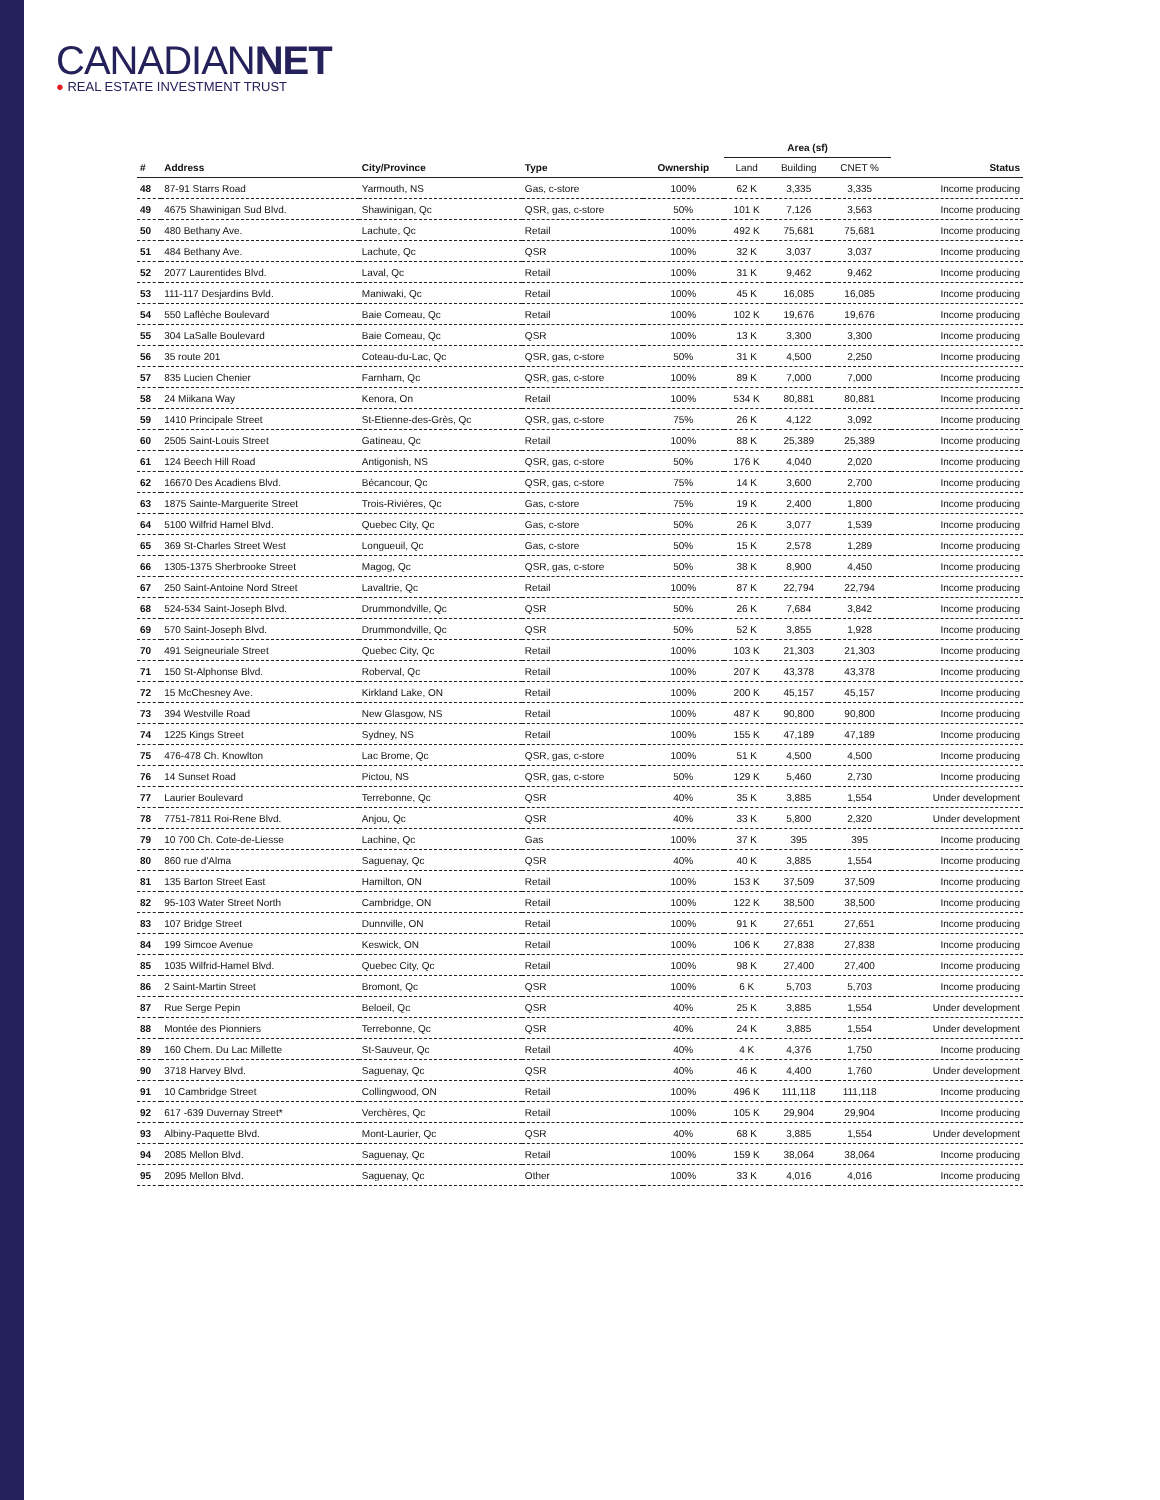CANADIANNET
● REAL ESTATE INVESTMENT TRUST
| | | | | | Area (sf) | | | |
| --- | --- | --- | --- | --- | --- | --- | --- | --- |
| # | Address | City/Province | Type | Ownership | Land | Building | CNET % | Status |
| 48 | 87-91 Starrs Road | Yarmouth, NS | Gas, c-store | 100% | 62 K | 3,335 | 3,335 | Income producing |
| 49 | 4675 Shawinigan Sud Blvd. | Shawinigan, Qc | QSR, gas, c-store | 50% | 101 K | 7,126 | 3,563 | Income producing |
| 50 | 480 Bethany Ave. | Lachute, Qc | Retail | 100% | 492 K | 75,681 | 75,681 | Income producing |
| 51 | 484 Bethany Ave. | Lachute, Qc | QSR | 100% | 32 K | 3,037 | 3,037 | Income producing |
| 52 | 2077 Laurentides Blvd. | Laval, Qc | Retail | 100% | 31 K | 9,462 | 9,462 | Income producing |
| 53 | 111-117 Desjardins Bvld. | Maniwaki, Qc | Retail | 100% | 45 K | 16,085 | 16,085 | Income producing |
| 54 | 550 Laflèche Boulevard | Baie Comeau, Qc | Retail | 100% | 102 K | 19,676 | 19,676 | Income producing |
| 55 | 304 LaSalle Boulevard | Baie Comeau, Qc | QSR | 100% | 13 K | 3,300 | 3,300 | Income producing |
| 56 | 35 route 201 | Coteau-du-Lac, Qc | QSR, gas, c-store | 50% | 31 K | 4,500 | 2,250 | Income producing |
| 57 | 835 Lucien Chenier | Farnham, Qc | QSR, gas, c-store | 100% | 89 K | 7,000 | 7,000 | Income producing |
| 58 | 24 Miikana Way | Kenora, On | Retail | 100% | 534 K | 80,881 | 80,881 | Income producing |
| 59 | 1410 Principale Street | St-Etienne-des-Grès, Qc | QSR, gas, c-store | 75% | 26 K | 4,122 | 3,092 | Income producing |
| 60 | 2505 Saint-Louis Street | Gatineau, Qc | Retail | 100% | 88 K | 25,389 | 25,389 | Income producing |
| 61 | 124 Beech Hill Road | Antigonish, NS | QSR, gas, c-store | 50% | 176 K | 4,040 | 2,020 | Income producing |
| 62 | 16670 Des Acadiens Blvd. | Bécancour, Qc | QSR, gas, c-store | 75% | 14 K | 3,600 | 2,700 | Income producing |
| 63 | 1875 Sainte-Marguerite Street | Trois-Rivières, Qc | Gas, c-store | 75% | 19 K | 2,400 | 1,800 | Income producing |
| 64 | 5100 Wilfrid Hamel Blvd. | Quebec City, Qc | Gas, c-store | 50% | 26 K | 3,077 | 1,539 | Income producing |
| 65 | 369 St-Charles Street West | Longueuil, Qc | Gas, c-store | 50% | 15 K | 2,578 | 1,289 | Income producing |
| 66 | 1305-1375 Sherbrooke Street | Magog, Qc | QSR, gas, c-store | 50% | 38 K | 8,900 | 4,450 | Income producing |
| 67 | 250 Saint-Antoine Nord Street | Lavaltrie, Qc | Retail | 100% | 87 K | 22,794 | 22,794 | Income producing |
| 68 | 524-534 Saint-Joseph Blvd. | Drummondville, Qc | QSR | 50% | 26 K | 7,684 | 3,842 | Income producing |
| 69 | 570 Saint-Joseph Blvd. | Drummondville, Qc | QSR | 50% | 52 K | 3,855 | 1,928 | Income producing |
| 70 | 491 Seigneuriale Street | Quebec City, Qc | Retail | 100% | 103 K | 21,303 | 21,303 | Income producing |
| 71 | 150 St-Alphonse Blvd. | Roberval, Qc | Retail | 100% | 207 K | 43,378 | 43,378 | Income producing |
| 72 | 15 McChesney Ave. | Kirkland Lake, ON | Retail | 100% | 200 K | 45,157 | 45,157 | Income producing |
| 73 | 394 Westville Road | New Glasgow, NS | Retail | 100% | 487 K | 90,800 | 90,800 | Income producing |
| 74 | 1225 Kings Street | Sydney, NS | Retail | 100% | 155 K | 47,189 | 47,189 | Income producing |
| 75 | 476-478 Ch. Knowlton | Lac Brome, Qc | QSR, gas, c-store | 100% | 51 K | 4,500 | 4,500 | Income producing |
| 76 | 14 Sunset Road | Pictou, NS | QSR, gas, c-store | 50% | 129 K | 5,460 | 2,730 | Income producing |
| 77 | Laurier Boulevard | Terrebonne, Qc | QSR | 40% | 35 K | 3,885 | 1,554 | Under development |
| 78 | 7751-7811 Roi-Rene Blvd. | Anjou, Qc | QSR | 40% | 33 K | 5,800 | 2,320 | Under development |
| 79 | 10 700 Ch. Cote-de-Liesse | Lachine, Qc | Gas | 100% | 37 K | 395 | 395 | Income producing |
| 80 | 860 rue d'Alma | Saguenay, Qc | QSR | 40% | 40 K | 3,885 | 1,554 | Income producing |
| 81 | 135 Barton Street East | Hamilton, ON | Retail | 100% | 153 K | 37,509 | 37,509 | Income producing |
| 82 | 95-103 Water Street North | Cambridge, ON | Retail | 100% | 122 K | 38,500 | 38,500 | Income producing |
| 83 | 107 Bridge Street | Dunnville, ON | Retail | 100% | 91 K | 27,651 | 27,651 | Income producing |
| 84 | 199 Simcoe Avenue | Keswick, ON | Retail | 100% | 106 K | 27,838 | 27,838 | Income producing |
| 85 | 1035 Wilfrid-Hamel Blvd. | Quebec City, Qc | Retail | 100% | 98 K | 27,400 | 27,400 | Income producing |
| 86 | 2 Saint-Martin Street | Bromont, Qc | QSR | 100% | 6 K | 5,703 | 5,703 | Income producing |
| 87 | Rue Serge Pepin | Beloeil, Qc | QSR | 40% | 25 K | 3,885 | 1,554 | Under development |
| 88 | Montée des Pionniers | Terrebonne, Qc | QSR | 40% | 24 K | 3,885 | 1,554 | Under development |
| 89 | 160 Chem. Du Lac Millette | St-Sauveur, Qc | Retail | 40% | 4 K | 4,376 | 1,750 | Income producing |
| 90 | 3718 Harvey Blvd. | Saguenay, Qc | QSR | 40% | 46 K | 4,400 | 1,760 | Under development |
| 91 | 10 Cambridge Street | Collingwood, ON | Retail | 100% | 496 K | 111,118 | 111,118 | Income producing |
| 92 | 617 -639 Duvernay Street* | Verchères, Qc | Retail | 100% | 105 K | 29,904 | 29,904 | Income producing |
| 93 | Albiny-Paquette Blvd. | Mont-Laurier, Qc | QSR | 40% | 68 K | 3,885 | 1,554 | Under development |
| 94 | 2085 Mellon Blvd. | Saguenay, Qc | Retail | 100% | 159 K | 38,064 | 38,064 | Income producing |
| 95 | 2095 Mellon Blvd. | Saguenay, Qc | Other | 100% | 33 K | 4,016 | 4,016 | Income producing |